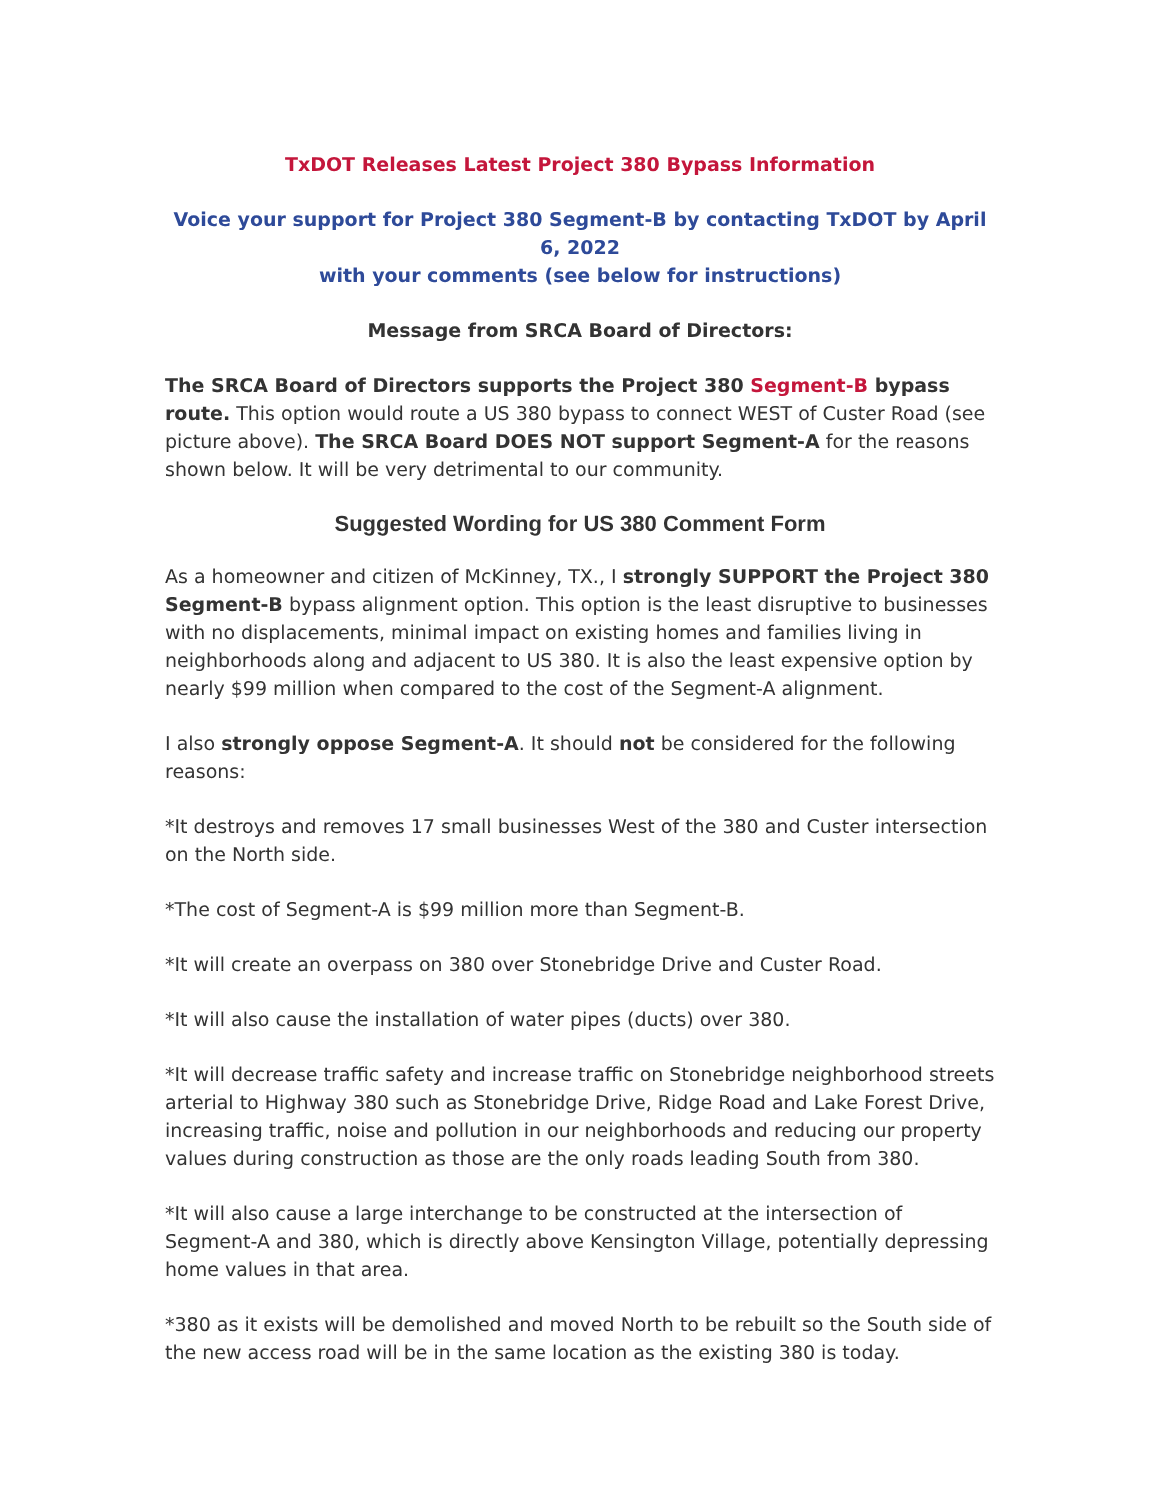TxDOT Releases Latest Project 380 Bypass Information
Voice your support for Project 380 Segment-B by contacting TxDOT by April 6, 2022
with your comments (see below for instructions)
Message from SRCA Board of Directors:
The SRCA Board of Directors supports the Project 380 Segment-B bypass route. This option would route a US 380 bypass to connect WEST of Custer Road (see picture above). The SRCA Board DOES NOT support Segment-A for the reasons shown below. It will be very detrimental to our community.
Suggested Wording for US 380 Comment Form
As a homeowner and citizen of McKinney, TX., I strongly SUPPORT the Project 380 Segment-B bypass alignment option. This option is the least disruptive to businesses with no displacements, minimal impact on existing homes and families living in neighborhoods along and adjacent to US 380. It is also the least expensive option by nearly $99 million when compared to the cost of the Segment-A alignment.
I also strongly oppose Segment-A. It should not be considered for the following reasons:
*It destroys and removes 17 small businesses West of the 380 and Custer intersection on the North side.
*The cost of Segment-A is $99 million more than Segment-B.
*It will create an overpass on 380 over Stonebridge Drive and Custer Road.
*It will also cause the installation of water pipes (ducts) over 380.
*It will decrease traffic safety and increase traffic on Stonebridge neighborhood streets arterial to Highway 380 such as Stonebridge Drive, Ridge Road and Lake Forest Drive, increasing traffic, noise and pollution in our neighborhoods and reducing our property values during construction as those are the only roads leading South from 380.
*It will also cause a large interchange to be constructed at the intersection of Segment-A and 380, which is directly above Kensington Village, potentially depressing home values in that area.
*380 as it exists will be demolished and moved North to be rebuilt so the South side of the new access road will be in the same location as the existing 380 is today.